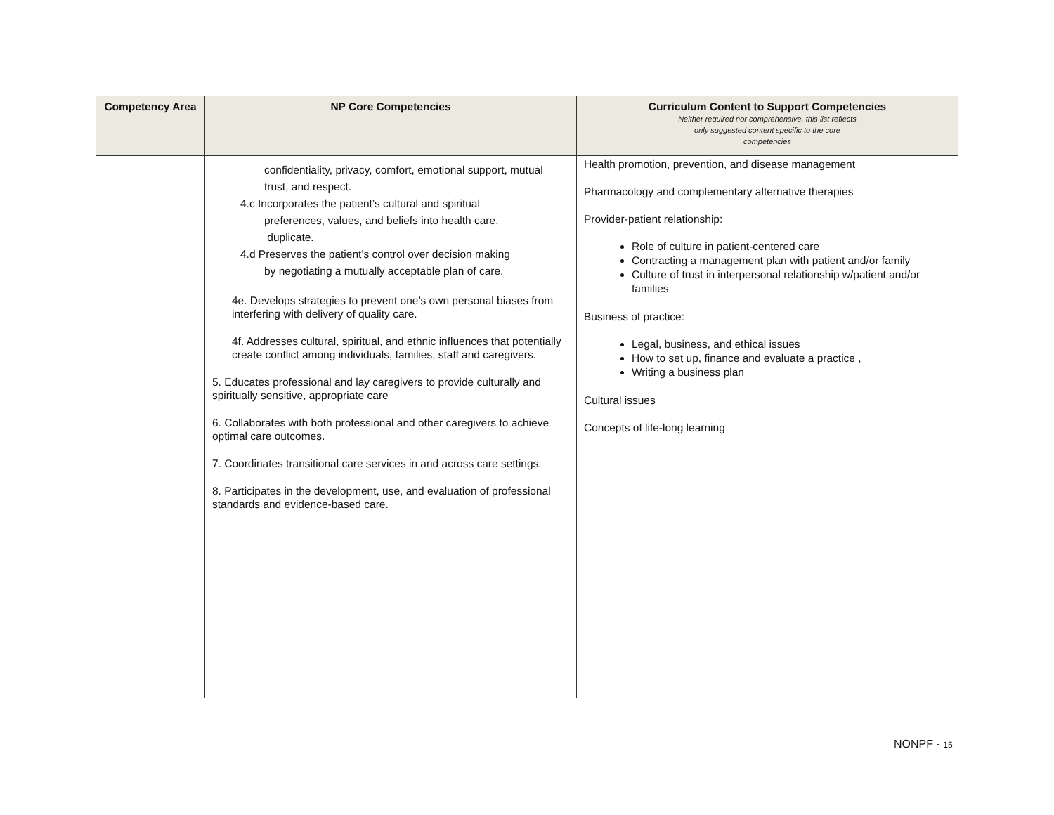| Competency Area | NP Core Competencies | Curriculum Content to Support Competencies Neither required nor comprehensive, this list reflects only suggested content specific to the core competencies |
| --- | --- | --- |
| | confidentiality, privacy, comfort, emotional support, mutual trust, and respect. 4.c Incorporates the patient’s cultural and spiritual preferences, values, and beliefs into health care. duplicate. 4.d Preserves the patient’s control over decision making by negotiating a mutually acceptable plan of care. 4e. Develops strategies to prevent one’s own personal biases from interfering with delivery of quality care. 4f. Addresses cultural, spiritual, and ethnic influences that potentially create conflict among individuals, families, staff and caregivers. 5. Educates professional and lay caregivers to provide culturally and spiritually sensitive, appropriate care 6. Collaborates with both professional and other caregivers to achieve optimal care outcomes. 7. Coordinates transitional care services in and across care settings. 8. Participates in the development, use, and evaluation of professional standards and evidence-based care. | Health promotion, prevention, and disease management Pharmacology and complementary alternative therapies Provider-patient relationship: Role of culture in patient-centered care Contracting a management plan with patient and/or family Culture of trust in interpersonal relationship w/patient and/or families Business of practice: Legal, business, and ethical issues How to set up, finance and evaluate a practice , Writing a business plan Cultural issues Concepts of life-long learning |
NONPF - 15